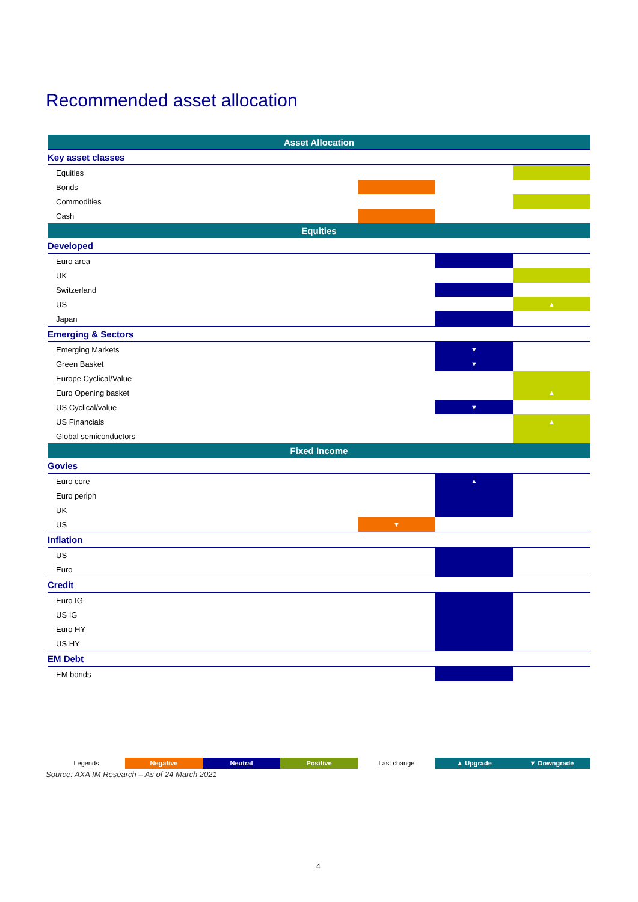Recommended asset allocation
| Asset Allocation | | | |
| Key asset classes | | | |
| Equities | | | |
| Bonds | | | |
| Commodities | | | |
| Cash | | | |
| Equities | | | |
| Developed | | | |
| Euro area | | | |
| UK | | | |
| Switzerland | | | |
| US | | | ▲ |
| Japan | | | |
| Emerging & Sectors | | | |
| Emerging Markets | | ▼ | |
| Green Basket | | ▼ | |
| Europe Cyclical/Value | | | |
| Euro Opening basket | | | ▲ |
| US Cyclical/value | | ▼ | |
| US Financials | | | ▲ |
| Global semiconductors | | | |
| Fixed Income | | | |
| Govies | | | |
| Euro core | | ▲ | |
| Euro periph | | | |
| UK | | | |
| US | ▼ | | |
| Inflation | | | |
| US | | | |
| Euro | | | |
| Credit | | | |
| Euro IG | | | |
| US IG | | | |
| Euro HY | | | |
| US HY | | | |
| EM Debt | | | |
| EM bonds | | | |
| Legends | Negative | Neutral | Positive | Last change | ▲ Upgrade | ▼ Downgrade |
Source: AXA IM Research – As of 24 March 2021
4